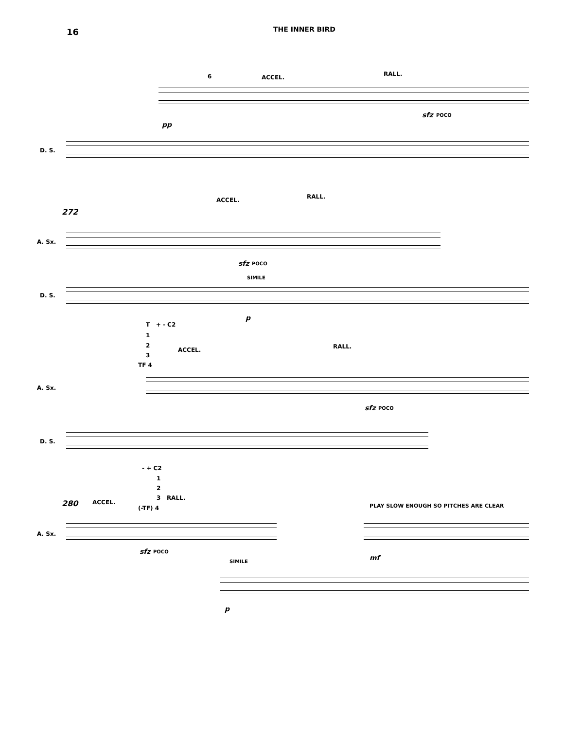16 THE INNER BIRD
ACCEL. RALL.
6
pp
sfz POCO
D. S.
ACCEL. RALL.
272
A. Sx.
sfz POCO
SIMILE
D. S.
p
T + - C2
1
2
3
TF 4
ACCEL. RALL.
A. Sx.
sfz POCO
D. S.
- + C2
1
2
3 RALL.
(-TF) 4
280 ACCEL.
PLAY SLOW ENOUGH SO PITCHES ARE CLEAR
A. Sx.
sfz POCO
mf
SIMILE
p